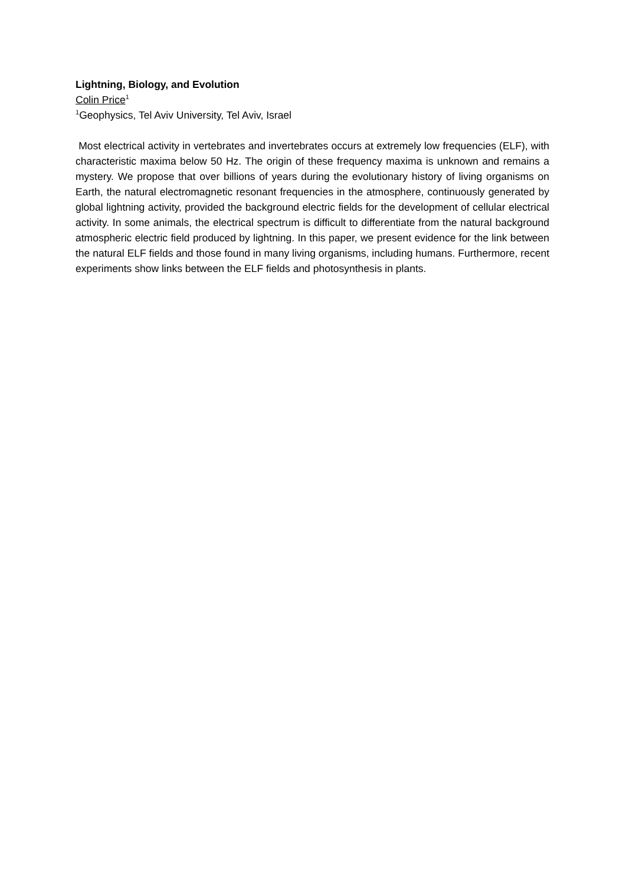Lightning, Biology, and Evolution
Colin Price<sup>1</sup>
<sup>1</sup> Geophysics, Tel Aviv University, Tel Aviv, Israel
Most electrical activity in vertebrates and invertebrates occurs at extremely low frequencies (ELF), with characteristic maxima below 50 Hz. The origin of these frequency maxima is unknown and remains a mystery. We propose that over billions of years during the evolutionary history of living organisms on Earth, the natural electromagnetic resonant frequencies in the atmosphere, continuously generated by global lightning activity, provided the background electric fields for the development of cellular electrical activity. In some animals, the electrical spectrum is difficult to differentiate from the natural background atmospheric electric field produced by lightning. In this paper, we present evidence for the link between the natural ELF fields and those found in many living organisms, including humans. Furthermore, recent experiments show links between the ELF fields and photosynthesis in plants.